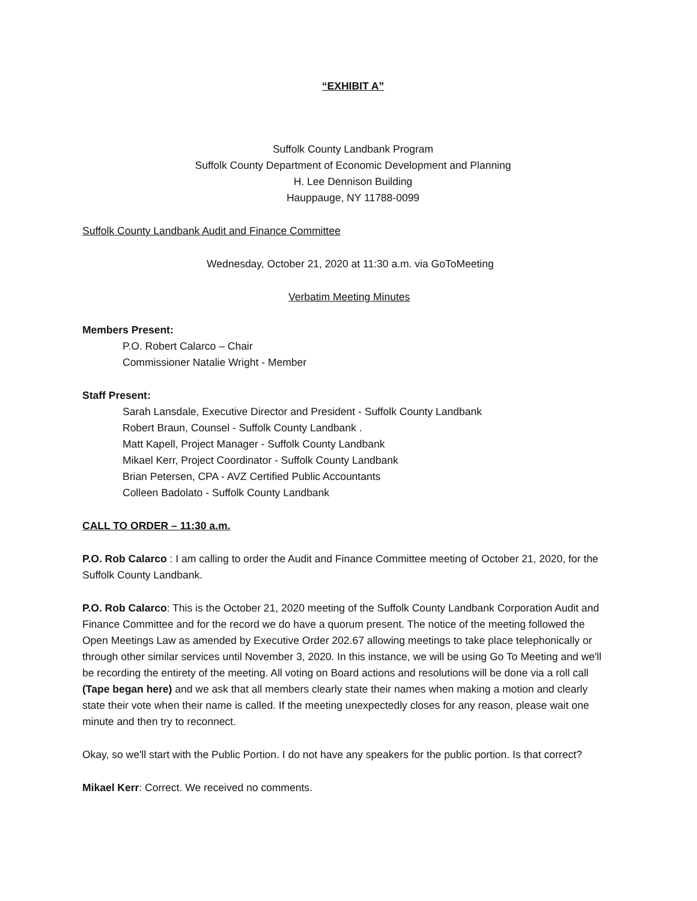“EXHIBIT A”
Suffolk County Landbank Program
Suffolk County Department of Economic Development and Planning
H. Lee Dennison Building
Hauppauge, NY 11788-0099
Suffolk County Landbank Audit and Finance Committee
Wednesday, October 21, 2020 at 11:30 a.m. via GoToMeeting
Verbatim Meeting Minutes
Members Present:
P.O. Robert Calarco – Chair
Commissioner Natalie Wright - Member
Staff Present:
Sarah Lansdale, Executive Director and President - Suffolk County Landbank
Robert Braun, Counsel - Suffolk County Landbank .
Matt Kapell, Project Manager - Suffolk County Landbank
Mikael Kerr, Project Coordinator - Suffolk County Landbank
Brian Petersen, CPA - AVZ Certified Public Accountants
Colleen Badolato - Suffolk County Landbank
CALL TO ORDER – 11:30 a.m.
P.O. Rob Calarco : I am calling to order the Audit and Finance Committee meeting of October 21, 2020, for the Suffolk County Landbank.
P.O. Rob Calarco: This is the October 21, 2020 meeting of the Suffolk County Landbank Corporation Audit and Finance Committee and for the record we do have a quorum present. The notice of the meeting followed the Open Meetings Law as amended by Executive Order 202.67 allowing meetings to take place telephonically or through other similar services until November 3, 2020. In this instance, we will be using Go To Meeting and we'll be recording the entirety of the meeting. All voting on Board actions and resolutions will be done via a roll call (Tape began here) and we ask that all members clearly state their names when making a motion and clearly state their vote when their name is called. If the meeting unexpectedly closes for any reason, please wait one minute and then try to reconnect.
Okay, so we'll start with the Public Portion. I do not have any speakers for the public portion. Is that correct?
Mikael Kerr: Correct. We received no comments.